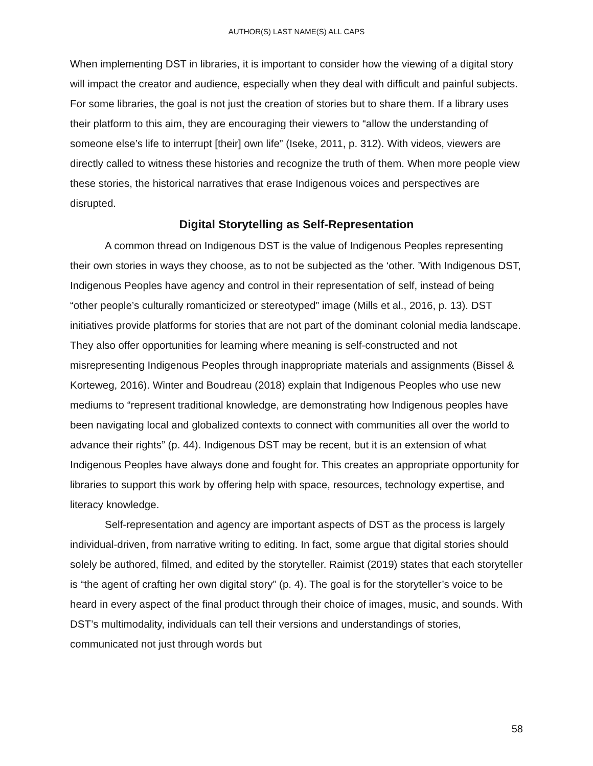AUTHOR(S) LAST NAME(S) ALL CAPS
When implementing DST in libraries, it is important to consider how the viewing of a digital story will impact the creator and audience, especially when they deal with difficult and painful subjects. For some libraries, the goal is not just the creation of stories but to share them. If a library uses their platform to this aim, they are encouraging their viewers to “allow the understanding of someone else’s life to interrupt [their] own life” (Iseke, 2011, p. 312). With videos, viewers are directly called to witness these histories and recognize the truth of them. When more people view these stories, the historical narratives that erase Indigenous voices and perspectives are disrupted.
Digital Storytelling as Self-Representation
A common thread on Indigenous DST is the value of Indigenous Peoples representing their own stories in ways they choose, as to not be subjected as the ‘other. ’With Indigenous DST, Indigenous Peoples have agency and control in their representation of self, instead of being “other people’s culturally romanticized or stereotyped” image (Mills et al., 2016, p. 13). DST initiatives provide platforms for stories that are not part of the dominant colonial media landscape. They also offer opportunities for learning where meaning is self-constructed and not misrepresenting Indigenous Peoples through inappropriate materials and assignments (Bissel & Korteweg, 2016). Winter and Boudreau (2018) explain that Indigenous Peoples who use new mediums to “represent traditional knowledge, are demonstrating how Indigenous peoples have been navigating local and globalized contexts to connect with communities all over the world to advance their rights” (p. 44). Indigenous DST may be recent, but it is an extension of what Indigenous Peoples have always done and fought for. This creates an appropriate opportunity for libraries to support this work by offering help with space, resources, technology expertise, and literacy knowledge.
Self-representation and agency are important aspects of DST as the process is largely individual-driven, from narrative writing to editing. In fact, some argue that digital stories should solely be authored, filmed, and edited by the storyteller. Raimist (2019) states that each storyteller is “the agent of crafting her own digital story” (p. 4). The goal is for the storyteller’s voice to be heard in every aspect of the final product through their choice of images, music, and sounds. With DST’s multimodality, individuals can tell their versions and understandings of stories, communicated not just through words but
58